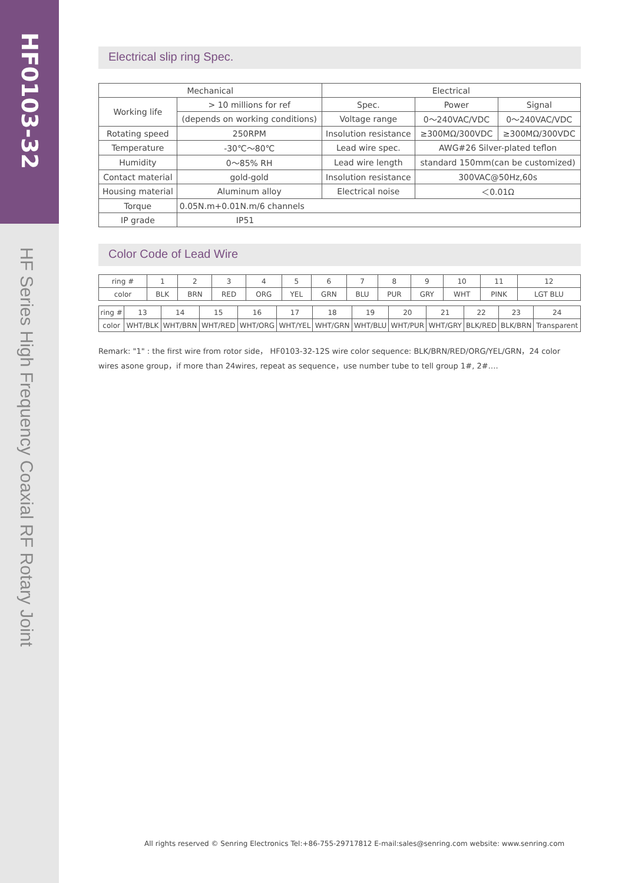HF0103-32
HF Series High Frequency Coaxial RF Rotary Joint
Electrical slip ring Spec.
| Mechanical | | Electrical | | |
| --- | --- | --- | --- | --- |
| Working life | > 10 millions for ref | Spec. | Power | Signal |
| | (depends on working conditions) | Voltage range | 0～240VAC/VDC | 0～240VAC/VDC |
| Rotating speed | 250RPM | Insolution resistance | ≥300MΩ/300VDC | ≥300MΩ/300VDC |
| Temperature | -30℃～80℃ | Lead wire spec. | AWG#26 Silver-plated teflon | |
| Humidity | 0～85% RH | Lead wire length | standard 150mm(can be customized) | |
| Contact material | gold-gold | Insolution resistance | 300VAC@50Hz,60s | |
| Housing material | Aluminum alloy | Electrical noise | ＜0.01Ω | |
| Torque | 0.05N.m+0.01N.m/6 channels | | | |
| IP grade | IP51 | | | |
Color Code of Lead Wire
| ring # | 1 | 2 | 3 | 4 | 5 | 6 | 7 | 8 | 9 | 10 | 11 | 12 |
| color | BLK | BRN | RED | ORG | YEL | GRN | BLU | PUR | GRY | WHT | PINK | LGT BLU |
| ring # | 13 | 14 | 15 | 16 | 17 | 18 | 19 | 20 | 21 | 22 | 23 | 24 |
| color | WHT/BLK | WHT/BRN | WHT/RED | WHT/ORG | WHT/YEL | WHT/GRN | WHT/BLU | WHT/PUR | WHT/GRY | BLK/RED | BLK/BRN | Transparent |
Remark: "1" : the first wire from rotor side， HF0103-32-12S wire color sequence: BLK/BRN/RED/ORG/YEL/GRN，24 color wires asone group，if more than 24wires, repeat as sequence，use number tube to tell group 1#, 2#….
All rights reserved © Senring Electronics Tel:+86-755-29717812 E-mail:sales@senring.com website: www.senring.com